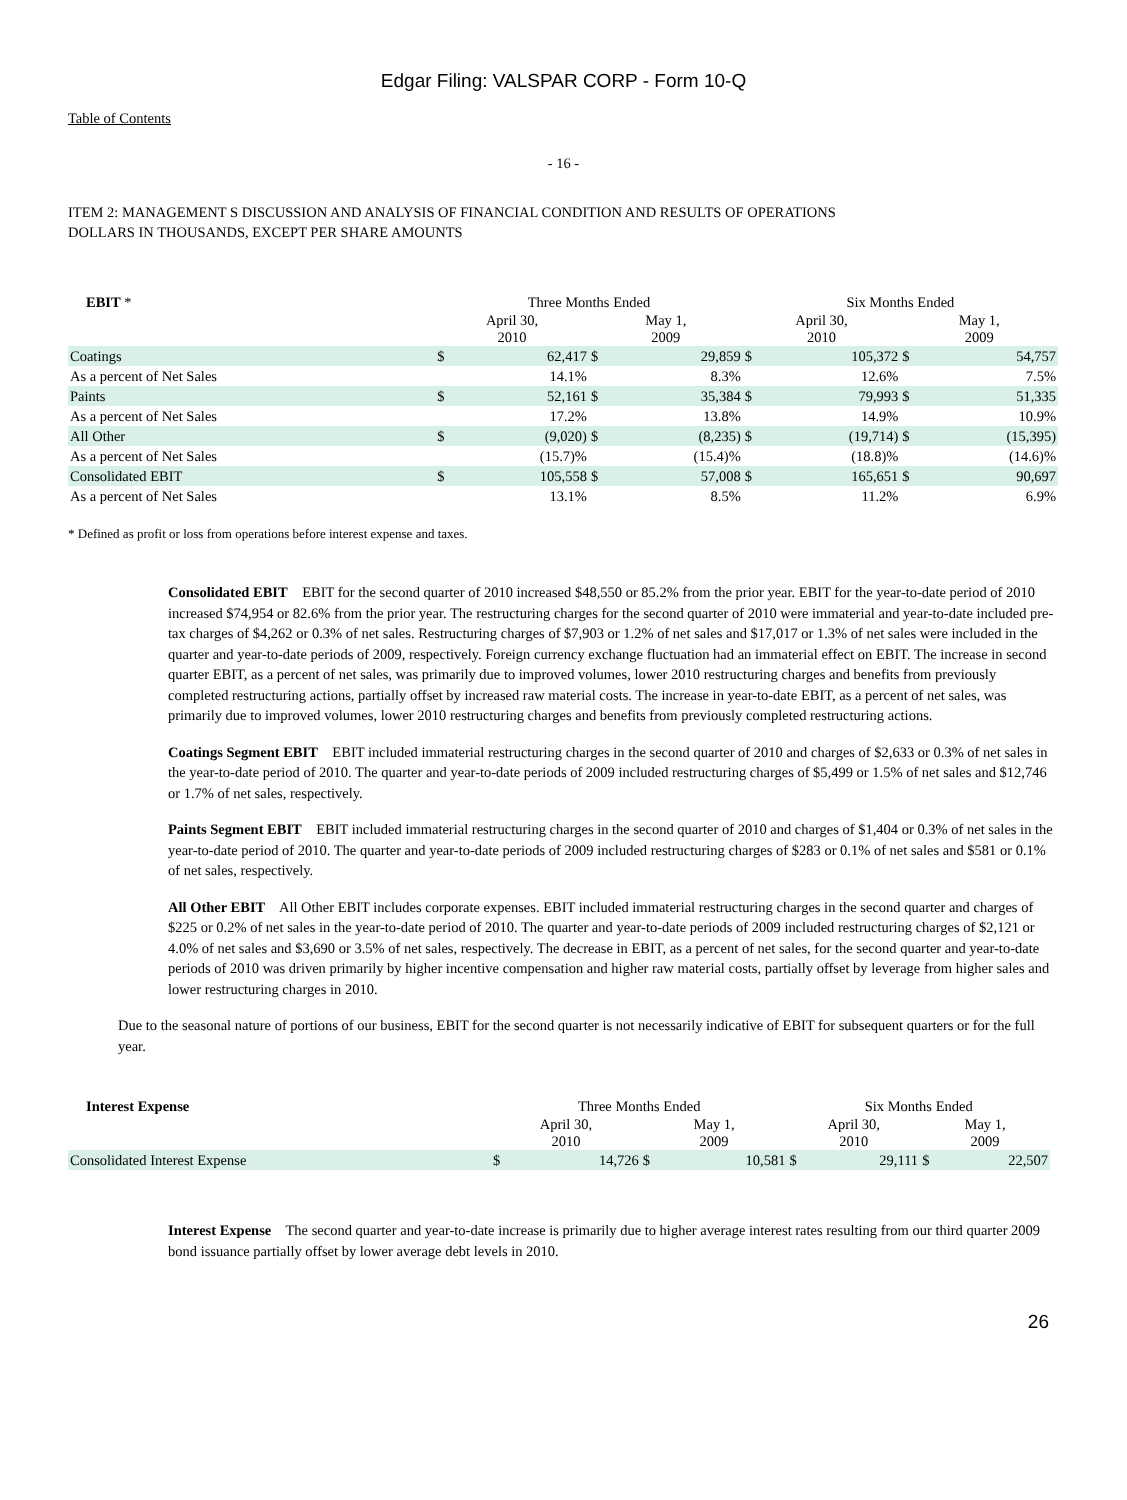Edgar Filing: VALSPAR CORP - Form 10-Q
Table of Contents
- 16 -
ITEM 2: MANAGEMENT S DISCUSSION AND ANALYSIS OF FINANCIAL CONDITION AND RESULTS OF OPERATIONS
DOLLARS IN THOUSANDS, EXCEPT PER SHARE AMOUNTS
| EBIT * | Three Months Ended | | | | Six Months Ended | | | |
| | April 30, 2010 | | May 1, 2009 | | April 30, 2010 | | May 1, 2009 | |
| Coatings | $ | 62,417 | $ | 29,859 | $ | 105,372 | $ | 54,757 |
| As a percent of Net Sales | | 14.1% | | 8.3% | | 12.6% | | 7.5% |
| Paints | $ | 52,161 | $ | 35,384 | $ | 79,993 | $ | 51,335 |
| As a percent of Net Sales | | 17.2% | | 13.8% | | 14.9% | | 10.9% |
| All Other | $ | (9,020) | $ | (8,235) | $ | (19,714) | $ | (15,395) |
| As a percent of Net Sales | | (15.7)% | | (15.4)% | | (18.8)% | | (14.6)% |
| Consolidated EBIT | $ | 105,558 | $ | 57,008 | $ | 165,651 | $ | 90,697 |
| As a percent of Net Sales | | 13.1% | | 8.5% | | 11.2% | | 6.9% |
* Defined as profit or loss from operations before interest expense and taxes.
Consolidated EBIT EBIT for the second quarter of 2010 increased $48,550 or 85.2% from the prior year. EBIT for the year-to-date period of 2010 increased $74,954 or 82.6% from the prior year. The restructuring charges for the second quarter of 2010 were immaterial and year-to-date included pre-tax charges of $4,262 or 0.3% of net sales. Restructuring charges of $7,903 or 1.2% of net sales and $17,017 or 1.3% of net sales were included in the quarter and year-to-date periods of 2009, respectively. Foreign currency exchange fluctuation had an immaterial effect on EBIT. The increase in second quarter EBIT, as a percent of net sales, was primarily due to improved volumes, lower 2010 restructuring charges and benefits from previously completed restructuring actions, partially offset by increased raw material costs. The increase in year-to-date EBIT, as a percent of net sales, was primarily due to improved volumes, lower 2010 restructuring charges and benefits from previously completed restructuring actions.
Coatings Segment EBIT EBIT included immaterial restructuring charges in the second quarter of 2010 and charges of $2,633 or 0.3% of net sales in the year-to-date period of 2010. The quarter and year-to-date periods of 2009 included restructuring charges of $5,499 or 1.5% of net sales and $12,746 or 1.7% of net sales, respectively.
Paints Segment EBIT EBIT included immaterial restructuring charges in the second quarter of 2010 and charges of $1,404 or 0.3% of net sales in the year-to-date period of 2010. The quarter and year-to-date periods of 2009 included restructuring charges of $283 or 0.1% of net sales and $581 or 0.1% of net sales, respectively.
All Other EBIT All Other EBIT includes corporate expenses. EBIT included immaterial restructuring charges in the second quarter and charges of $225 or 0.2% of net sales in the year-to-date period of 2010. The quarter and year-to-date periods of 2009 included restructuring charges of $2,121 or 4.0% of net sales and $3,690 or 3.5% of net sales, respectively. The decrease in EBIT, as a percent of net sales, for the second quarter and year-to-date periods of 2010 was driven primarily by higher incentive compensation and higher raw material costs, partially offset by leverage from higher sales and lower restructuring charges in 2010.
Due to the seasonal nature of portions of our business, EBIT for the second quarter is not necessarily indicative of EBIT for subsequent quarters or for the full year.
| Interest Expense | Three Months Ended | | | | Six Months Ended | | | |
| | April 30, 2010 | | May 1, 2009 | | April 30, 2010 | | May 1, 2009 | |
| Consolidated Interest Expense | $ | 14,726 | $ | 10,581 | $ | 29,111 | $ | 22,507 |
Interest Expense The second quarter and year-to-date increase is primarily due to higher average interest rates resulting from our third quarter 2009 bond issuance partially offset by lower average debt levels in 2010.
26